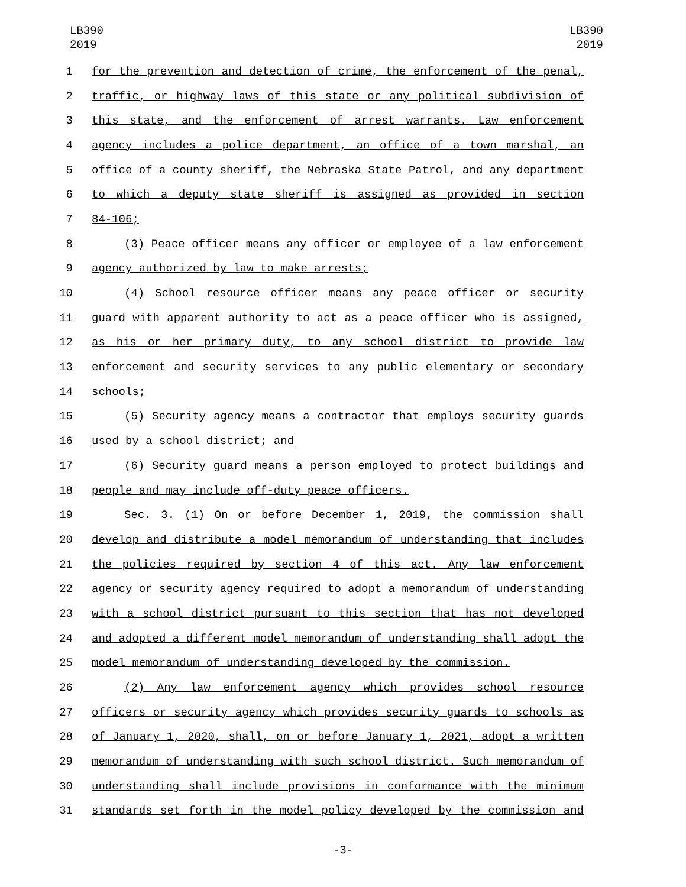LB390
2019
LB390
2019
1 for the prevention and detection of crime, the enforcement of the penal,
2 traffic, or highway laws of this state or any political subdivision of
3 this state, and the enforcement of arrest warrants. Law enforcement
4 agency includes a police department, an office of a town marshal, an
5 office of a county sheriff, the Nebraska State Patrol, and any department
6 to which a deputy state sheriff is assigned as provided in section
7 84-106;
8 (3) Peace officer means any officer or employee of a law enforcement
9 agency authorized by law to make arrests;
10 (4) School resource officer means any peace officer or security
11 guard with apparent authority to act as a peace officer who is assigned,
12 as his or her primary duty, to any school district to provide law
13 enforcement and security services to any public elementary or secondary
14 schools;
15 (5) Security agency means a contractor that employs security guards
16 used by a school district; and
17 (6) Security guard means a person employed to protect buildings and
18 people and may include off-duty peace officers.
19 Sec. 3. (1) On or before December 1, 2019, the commission shall
20 develop and distribute a model memorandum of understanding that includes
21 the policies required by section 4 of this act. Any law enforcement
22 agency or security agency required to adopt a memorandum of understanding
23 with a school district pursuant to this section that has not developed
24 and adopted a different model memorandum of understanding shall adopt the
25 model memorandum of understanding developed by the commission.
26 (2) Any law enforcement agency which provides school resource
27 officers or security agency which provides security guards to schools as
28 of January 1, 2020, shall, on or before January 1, 2021, adopt a written
29 memorandum of understanding with such school district. Such memorandum of
30 understanding shall include provisions in conformance with the minimum
31 standards set forth in the model policy developed by the commission and
-3-